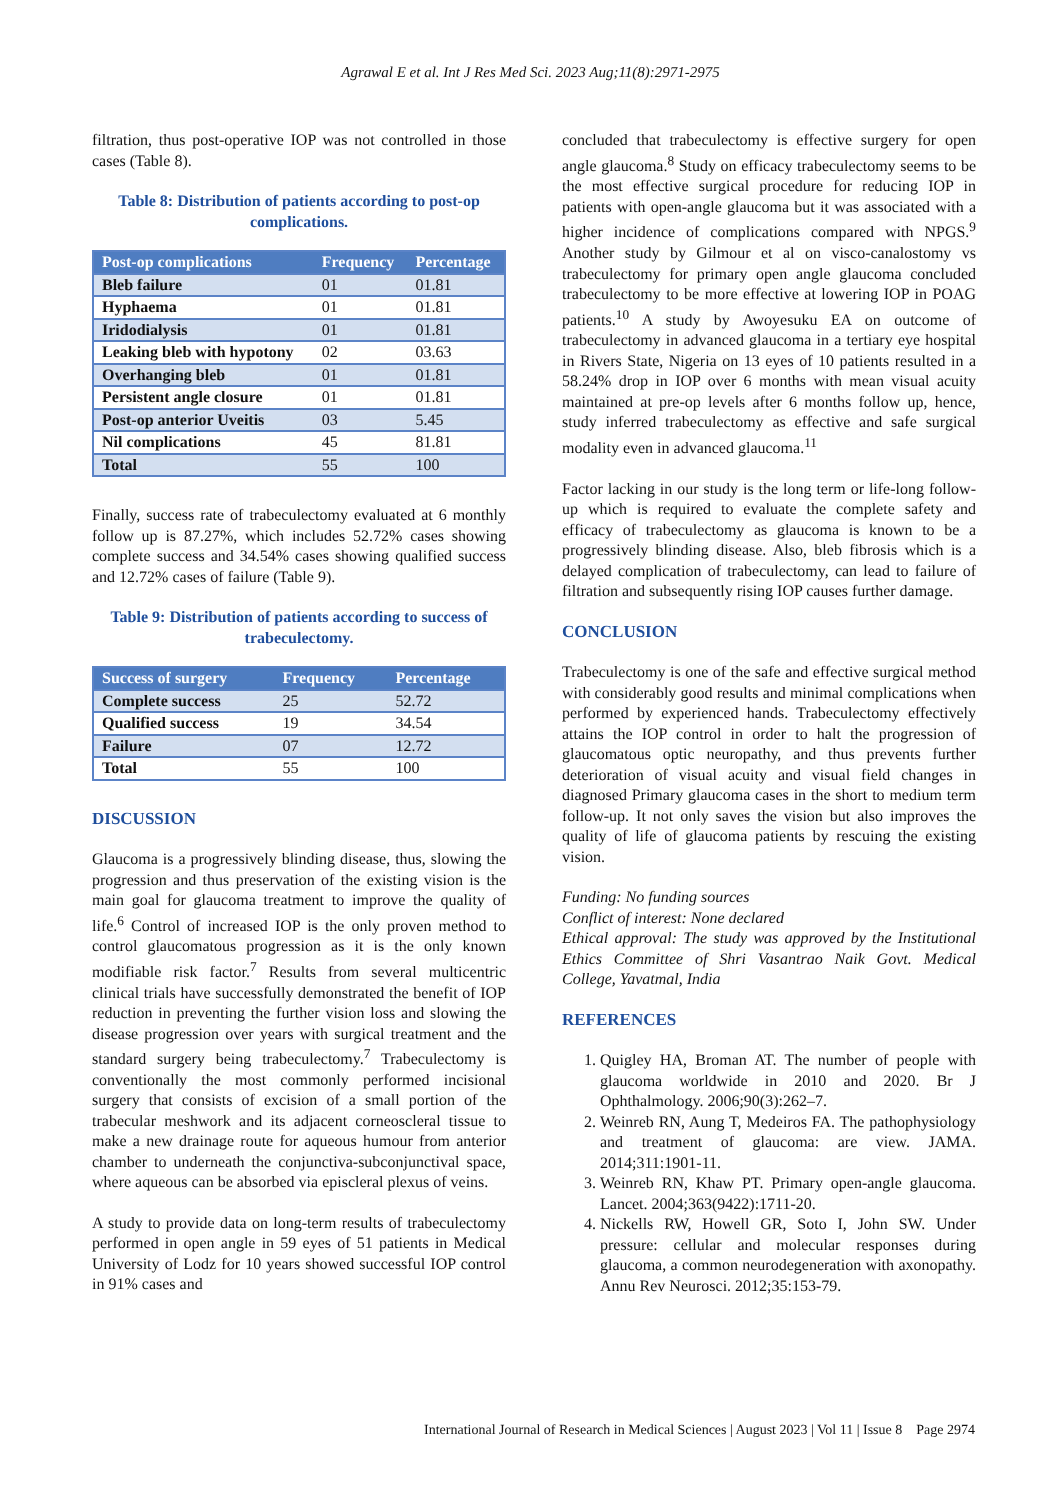Agrawal E et al. Int J Res Med Sci. 2023 Aug;11(8):2971-2975
filtration, thus post-operative IOP was not controlled in those cases (Table 8).
Table 8: Distribution of patients according to post-op complications.
| Post-op complications | Frequency | Percentage |
| --- | --- | --- |
| Bleb failure | 01 | 01.81 |
| Hyphaema | 01 | 01.81 |
| Iridodialysis | 01 | 01.81 |
| Leaking bleb with hypotony | 02 | 03.63 |
| Overhanging bleb | 01 | 01.81 |
| Persistent angle closure | 01 | 01.81 |
| Post-op anterior Uveitis | 03 | 5.45 |
| Nil complications | 45 | 81.81 |
| Total | 55 | 100 |
Finally, success rate of trabeculectomy evaluated at 6 monthly follow up is 87.27%, which includes 52.72% cases showing complete success and 34.54% cases showing qualified success and 12.72% cases of failure (Table 9).
Table 9: Distribution of patients according to success of trabeculectomy.
| Success of surgery | Frequency | Percentage |
| --- | --- | --- |
| Complete success | 25 | 52.72 |
| Qualified success | 19 | 34.54 |
| Failure | 07 | 12.72 |
| Total | 55 | 100 |
DISCUSSION
Glaucoma is a progressively blinding disease, thus, slowing the progression and thus preservation of the existing vision is the main goal for glaucoma treatment to improve the quality of life.<sup>6</sup> Control of increased IOP is the only proven method to control glaucomatous progression as it is the only known modifiable risk factor.<sup>7</sup> Results from several multicentric clinical trials have successfully demonstrated the benefit of IOP reduction in preventing the further vision loss and slowing the disease progression over years with surgical treatment and the standard surgery being trabeculectomy.<sup>7</sup> Trabeculectomy is conventionally the most commonly performed incisional surgery that consists of excision of a small portion of the trabecular meshwork and its adjacent corneoscleral tissue to make a new drainage route for aqueous humour from anterior chamber to underneath the conjunctiva-subconjunctival space, where aqueous can be absorbed via episcleral plexus of veins.
A study to provide data on long-term results of trabeculectomy performed in open angle in 59 eyes of 51 patients in Medical University of Lodz for 10 years showed successful IOP control in 91% cases and
concluded that trabeculectomy is effective surgery for open angle glaucoma.<sup>8</sup> Study on efficacy trabeculectomy seems to be the most effective surgical procedure for reducing IOP in patients with open-angle glaucoma but it was associated with a higher incidence of complications compared with NPGS.<sup>9</sup> Another study by Gilmour et al on visco-canalostomy vs trabeculectomy for primary open angle glaucoma concluded trabeculectomy to be more effective at lowering IOP in POAG patients.<sup>10</sup> A study by Awoyesuku EA on outcome of trabeculectomy in advanced glaucoma in a tertiary eye hospital in Rivers State, Nigeria on 13 eyes of 10 patients resulted in a 58.24% drop in IOP over 6 months with mean visual acuity maintained at pre-op levels after 6 months follow up, hence, study inferred trabeculectomy as effective and safe surgical modality even in advanced glaucoma.<sup>11</sup>
Factor lacking in our study is the long term or life-long follow-up which is required to evaluate the complete safety and efficacy of trabeculectomy as glaucoma is known to be a progressively blinding disease. Also, bleb fibrosis which is a delayed complication of trabeculectomy, can lead to failure of filtration and subsequently rising IOP causes further damage.
CONCLUSION
Trabeculectomy is one of the safe and effective surgical method with considerably good results and minimal complications when performed by experienced hands. Trabeculectomy effectively attains the IOP control in order to halt the progression of glaucomatous optic neuropathy, and thus prevents further deterioration of visual acuity and visual field changes in diagnosed Primary glaucoma cases in the short to medium term follow-up. It not only saves the vision but also improves the quality of life of glaucoma patients by rescuing the existing vision.
Funding: No funding sources
Conflict of interest: None declared
Ethical approval: The study was approved by the Institutional Ethics Committee of Shri Vasantrao Naik Govt. Medical College, Yavatmal, India
REFERENCES
1. Quigley HA, Broman AT. The number of people with glaucoma worldwide in 2010 and 2020. Br J Ophthalmology. 2006;90(3):262–7.
2. Weinreb RN, Aung T, Medeiros FA. The pathophysiology and treatment of glaucoma: are view. JAMA. 2014;311:1901-11.
3. Weinreb RN, Khaw PT. Primary open-angle glaucoma. Lancet. 2004;363(9422):1711-20.
4. Nickells RW, Howell GR, Soto I, John SW. Under pressure: cellular and molecular responses during glaucoma, a common neurodegeneration with axonopathy. Annu Rev Neurosci. 2012;35:153-79.
International Journal of Research in Medical Sciences | August 2023 | Vol 11 | Issue 8 Page 2974